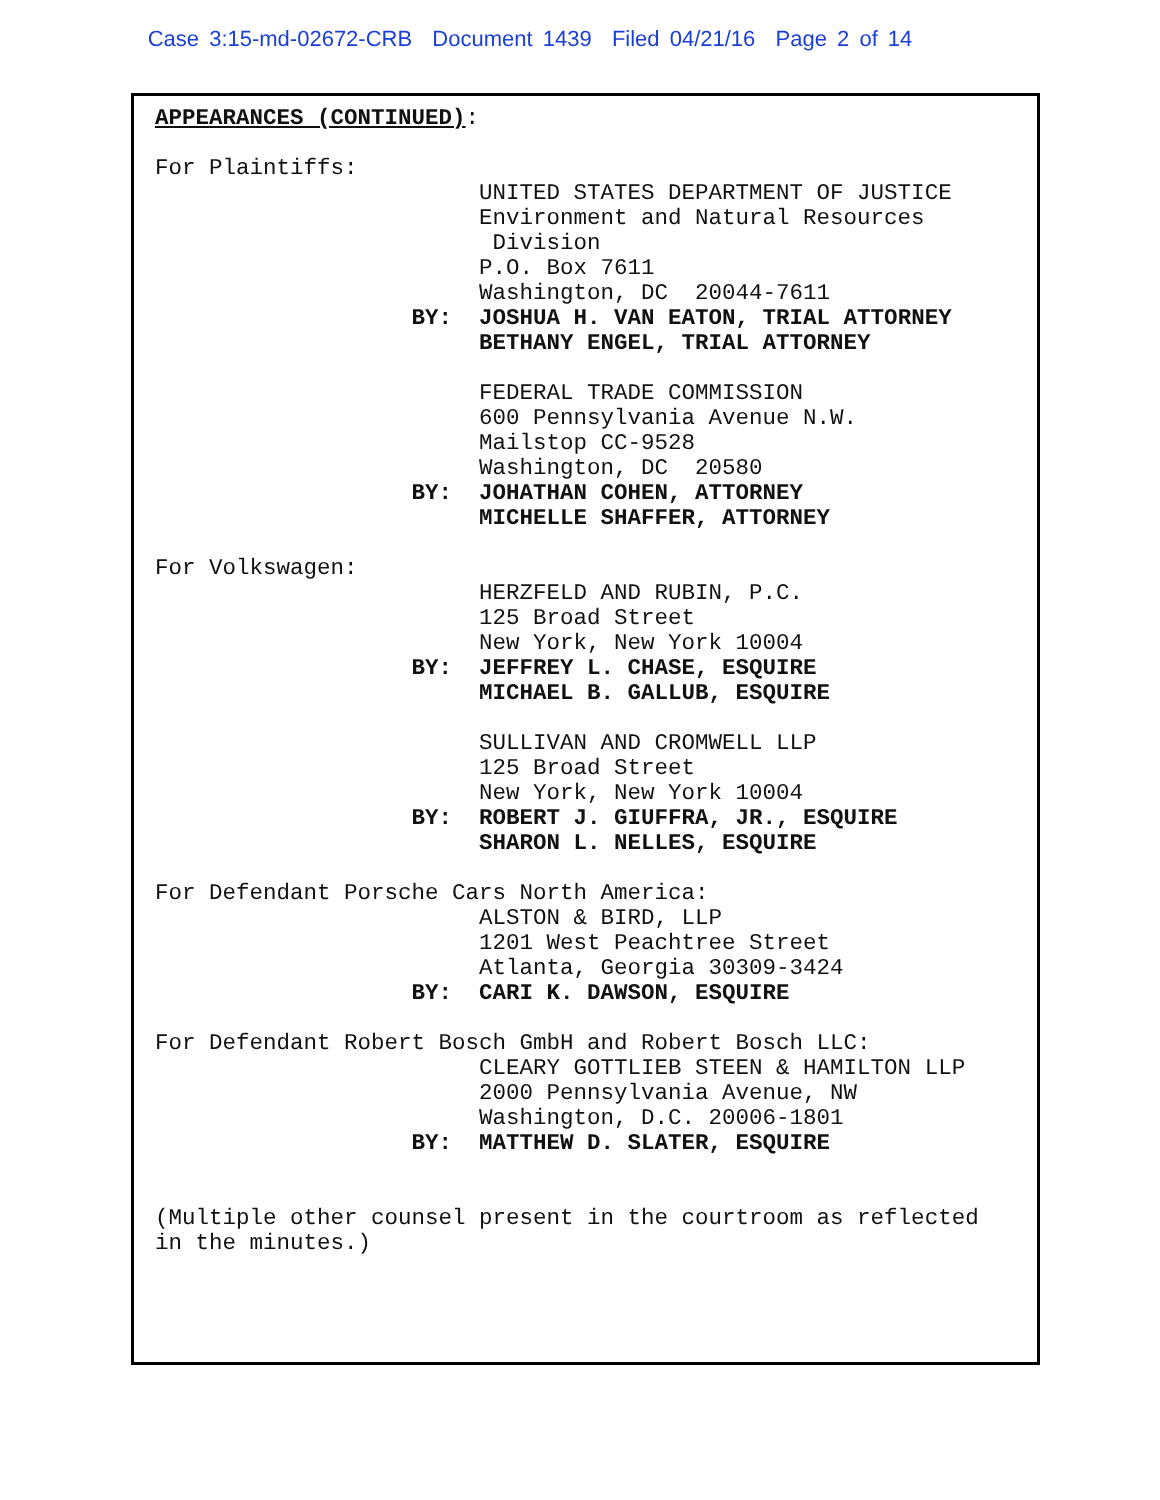Case 3:15-md-02672-CRB Document 1439 Filed 04/21/16 Page 2 of 14
APPEARANCES (CONTINUED): For Plaintiffs: UNITED STATES DEPARTMENT OF JUSTICE Environment and Natural Resources Division P.O. Box 7611 Washington, DC 20044-7611 BY: JOSHUA H. VAN EATON, TRIAL ATTORNEY BETHANY ENGEL, TRIAL ATTORNEY FEDERAL TRADE COMMISSION 600 Pennsylvania Avenue N.W. Mailstop CC-9528 Washington, DC 20580 BY: JOHATHAN COHEN, ATTORNEY MICHELLE SHAFFER, ATTORNEY For Volkswagen: HERZFELD AND RUBIN, P.C. 125 Broad Street New York, New York 10004 BY: JEFFREY L. CHASE, ESQUIRE MICHAEL B. GALLUB, ESQUIRE SULLIVAN AND CROMWELL LLP 125 Broad Street New York, New York 10004 BY: ROBERT J. GIUFFRA, JR., ESQUIRE SHARON L. NELLES, ESQUIRE For Defendant Porsche Cars North America: ALSTON & BIRD, LLP 1201 West Peachtree Street Atlanta, Georgia 30309-3424 BY: CARI K. DAWSON, ESQUIRE For Defendant Robert Bosch GmbH and Robert Bosch LLC: CLEARY GOTTLIEB STEEN & HAMILTON LLP 2000 Pennsylvania Avenue, NW Washington, D.C. 20006-1801 BY: MATTHEW D. SLATER, ESQUIRE (Multiple other counsel present in the courtroom as reflected in the minutes.)